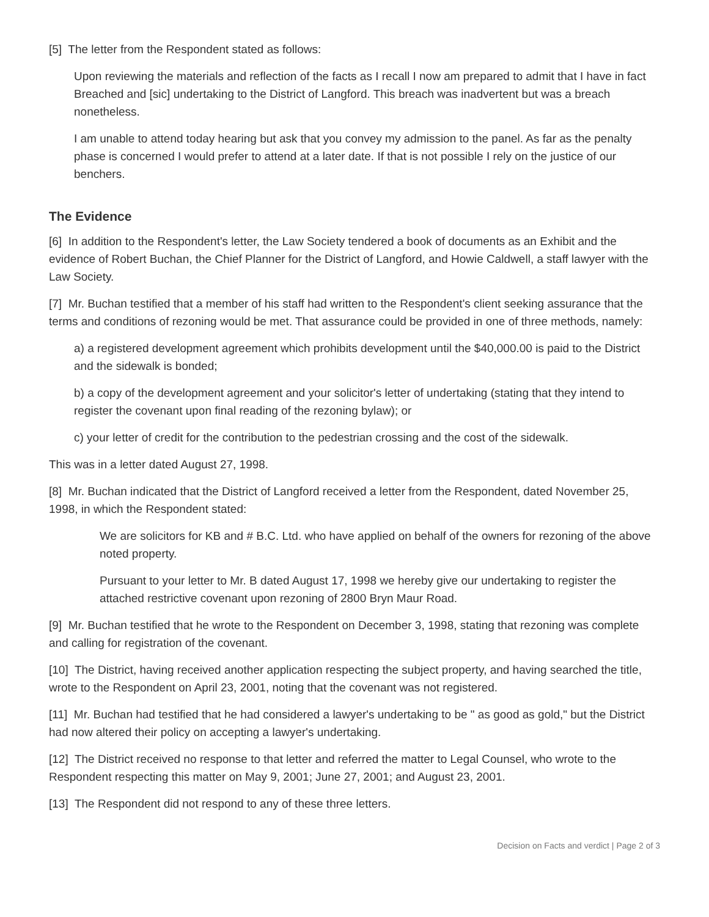[5] The letter from the Respondent stated as follows:
Upon reviewing the materials and reflection of the facts as I recall I now am prepared to admit that I have in fact Breached and [sic] undertaking to the District of Langford. This breach was inadvertent but was a breach nonetheless.
I am unable to attend today hearing but ask that you convey my admission to the panel. As far as the penalty phase is concerned I would prefer to attend at a later date. If that is not possible I rely on the justice of our benchers.
The Evidence
[6] In addition to the Respondent's letter, the Law Society tendered a book of documents as an Exhibit and the evidence of Robert Buchan, the Chief Planner for the District of Langford, and Howie Caldwell, a staff lawyer with the Law Society.
[7] Mr. Buchan testified that a member of his staff had written to the Respondent's client seeking assurance that the terms and conditions of rezoning would be met. That assurance could be provided in one of three methods, namely:
a) a registered development agreement which prohibits development until the $40,000.00 is paid to the District and the sidewalk is bonded;
b) a copy of the development agreement and your solicitor's letter of undertaking (stating that they intend to register the covenant upon final reading of the rezoning bylaw); or
c) your letter of credit for the contribution to the pedestrian crossing and the cost of the sidewalk.
This was in a letter dated August 27, 1998.
[8] Mr. Buchan indicated that the District of Langford received a letter from the Respondent, dated November 25, 1998, in which the Respondent stated:
We are solicitors for KB and # B.C. Ltd. who have applied on behalf of the owners for rezoning of the above noted property.
Pursuant to your letter to Mr. B dated August 17, 1998 we hereby give our undertaking to register the attached restrictive covenant upon rezoning of 2800 Bryn Maur Road.
[9] Mr. Buchan testified that he wrote to the Respondent on December 3, 1998, stating that rezoning was complete and calling for registration of the covenant.
[10] The District, having received another application respecting the subject property, and having searched the title, wrote to the Respondent on April 23, 2001, noting that the covenant was not registered.
[11] Mr. Buchan had testified that he had considered a lawyer's undertaking to be " as good as gold," but the District had now altered their policy on accepting a lawyer's undertaking.
[12] The District received no response to that letter and referred the matter to Legal Counsel, who wrote to the Respondent respecting this matter on May 9, 2001; June 27, 2001; and August 23, 2001.
[13] The Respondent did not respond to any of these three letters.
Decision on Facts and verdict | Page 2 of 3